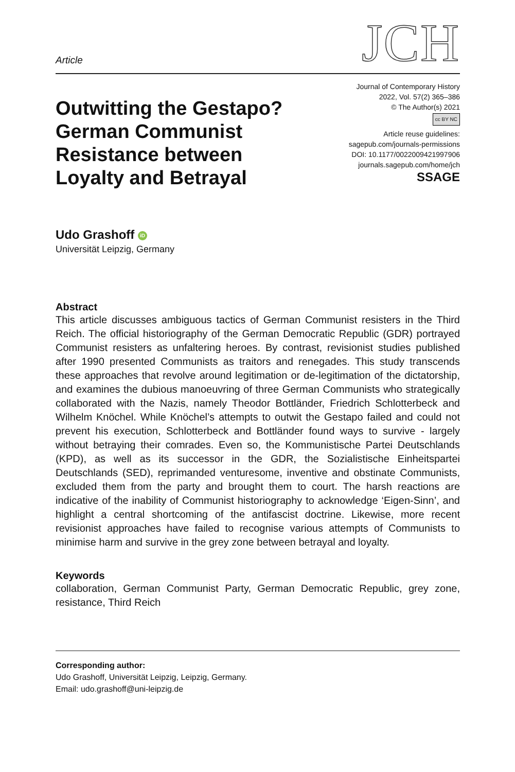Article
JCH
Outwitting the Gestapo?
German Communist
Resistance between
Loyalty and Betrayal
Journal of Contemporary History
2022, Vol. 57(2) 365–386
© The Author(s) 2021
cc BY NC
Article reuse guidelines:
sagepub.com/journals-permissions
DOI: 10.1177/0022009421997906
journals.sagepub.com/home/jch
SSAGE
Udo Grashoff iD
Universität Leipzig, Germany
Abstract
This article discusses ambiguous tactics of German Communist resisters in the Third Reich. The official historiography of the German Democratic Republic (GDR) portrayed Communist resisters as unfaltering heroes. By contrast, revisionist studies published after 1990 presented Communists as traitors and renegades. This study transcends these approaches that revolve around legitimation or de-legitimation of the dictatorship, and examines the dubious manoeuvring of three German Communists who strategically collaborated with the Nazis, namely Theodor Bottländer, Friedrich Schlotterbeck and Wilhelm Knöchel. While Knöchel’s attempts to outwit the Gestapo failed and could not prevent his execution, Schlotterbeck and Bottländer found ways to survive - largely without betraying their comrades. Even so, the Kommunistische Partei Deutschlands (KPD), as well as its successor in the GDR, the Sozialistische Einheitspartei Deutschlands (SED), reprimanded venturesome, inventive and obstinate Communists, excluded them from the party and brought them to court. The harsh reactions are indicative of the inability of Communist historiography to acknowledge ‘Eigen-Sinn’, and highlight a central shortcoming of the antifascist doctrine. Likewise, more recent revisionist approaches have failed to recognise various attempts of Communists to minimise harm and survive in the grey zone between betrayal and loyalty.
Keywords
collaboration, German Communist Party, German Democratic Republic, grey zone, resistance, Third Reich
Corresponding author:
Udo Grashoff, Universität Leipzig, Leipzig, Germany.
Email: udo.grashoff@uni-leipzig.de